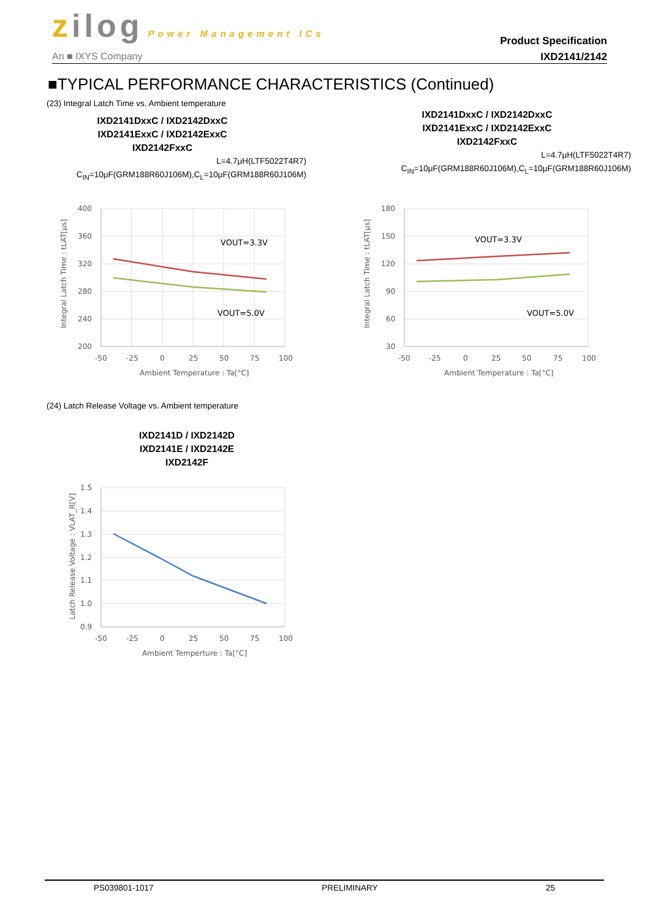zilog Power Management ICs
An ■ IXYS Company
Product Specification
IXD2141/2142
■TYPICAL PERFORMANCE CHARACTERISTICS (Continued)
(23) Integral Latch Time vs. Ambient temperature
IXD2141DxxC / IXD2142DxxC
IXD2141ExxC / IXD2142ExxC
IXD2142FxxC
L=4.7μH(LTF5022T4R7)
C<sub>IN</sub>=10μF(GRM188R60J106M),C<sub>L</sub>=10μF(GRM188R60J106M)
400
360
320
280
240
200
-50
-25
0
25
50
75
100
Ambient Temperature : Ta[°C]
Integral Latch Time : tLAT[μs]
VOUT=3.3V
VOUT=5.0V
IXD2141DxxC / IXD2142DxxC
IXD2141ExxC / IXD2142ExxC
IXD2142FxxC
L=4.7μH(LTF5022T4R7)
C<sub>IN</sub>=10μF(GRM188R60J106M),C<sub>L</sub>=10μF(GRM188R60J106M)
180
150
120
90
60
30
-50
-25
0
25
50
75
100
Ambient Temperature : Ta[°C]
Integral Latch Time : tLAT[μs]
VOUT=3.3V
VOUT=5.0V
(24) Latch Release Voltage vs. Ambient temperature
IXD2141D / IXD2142D
IXD2141E / IXD2142E
IXD2142F
1.5
1.4
1.3
1.2
1.1
1.0
0.9
-50
-25
0
25
50
75
100
Ambient Temperture : Ta[°C]
Latch Release Voltage : VLAT_R[V]
PS039801-1017 PRELIMINARY 25